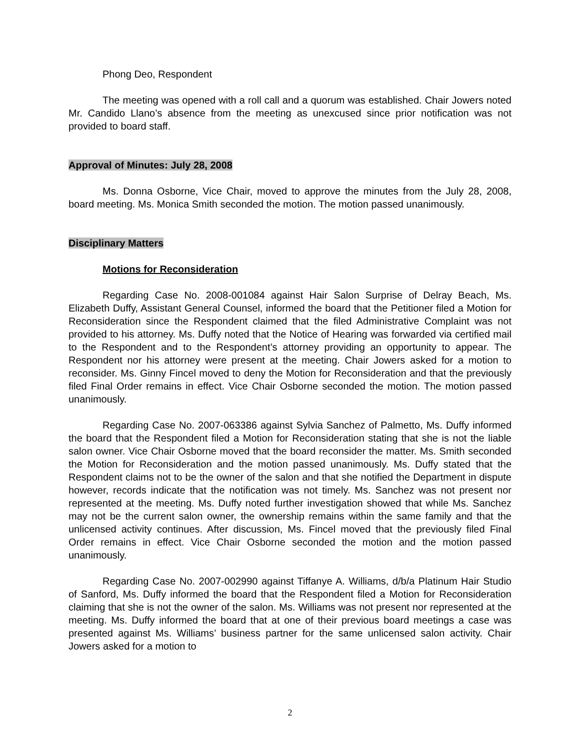Phong Deo, Respondent
The meeting was opened with a roll call and a quorum was established. Chair Jowers noted Mr. Candido Llano’s absence from the meeting as unexcused since prior notification was not provided to board staff.
Approval of Minutes: July 28, 2008
Ms. Donna Osborne, Vice Chair, moved to approve the minutes from the July 28, 2008, board meeting. Ms. Monica Smith seconded the motion. The motion passed unanimously.
Disciplinary Matters
Motions for Reconsideration
Regarding Case No. 2008-001084 against Hair Salon Surprise of Delray Beach, Ms. Elizabeth Duffy, Assistant General Counsel, informed the board that the Petitioner filed a Motion for Reconsideration since the Respondent claimed that the filed Administrative Complaint was not provided to his attorney. Ms. Duffy noted that the Notice of Hearing was forwarded via certified mail to the Respondent and to the Respondent’s attorney providing an opportunity to appear. The Respondent nor his attorney were present at the meeting. Chair Jowers asked for a motion to reconsider. Ms. Ginny Fincel moved to deny the Motion for Reconsideration and that the previously filed Final Order remains in effect. Vice Chair Osborne seconded the motion. The motion passed unanimously.
Regarding Case No. 2007-063386 against Sylvia Sanchez of Palmetto, Ms. Duffy informed the board that the Respondent filed a Motion for Reconsideration stating that she is not the liable salon owner. Vice Chair Osborne moved that the board reconsider the matter. Ms. Smith seconded the Motion for Reconsideration and the motion passed unanimously. Ms. Duffy stated that the Respondent claims not to be the owner of the salon and that she notified the Department in dispute however, records indicate that the notification was not timely. Ms. Sanchez was not present nor represented at the meeting. Ms. Duffy noted further investigation showed that while Ms. Sanchez may not be the current salon owner, the ownership remains within the same family and that the unlicensed activity continues. After discussion, Ms. Fincel moved that the previously filed Final Order remains in effect. Vice Chair Osborne seconded the motion and the motion passed unanimously.
Regarding Case No. 2007-002990 against Tiffanye A. Williams, d/b/a Platinum Hair Studio of Sanford, Ms. Duffy informed the board that the Respondent filed a Motion for Reconsideration claiming that she is not the owner of the salon. Ms. Williams was not present nor represented at the meeting. Ms. Duffy informed the board that at one of their previous board meetings a case was presented against Ms. Williams’ business partner for the same unlicensed salon activity. Chair Jowers asked for a motion to
2